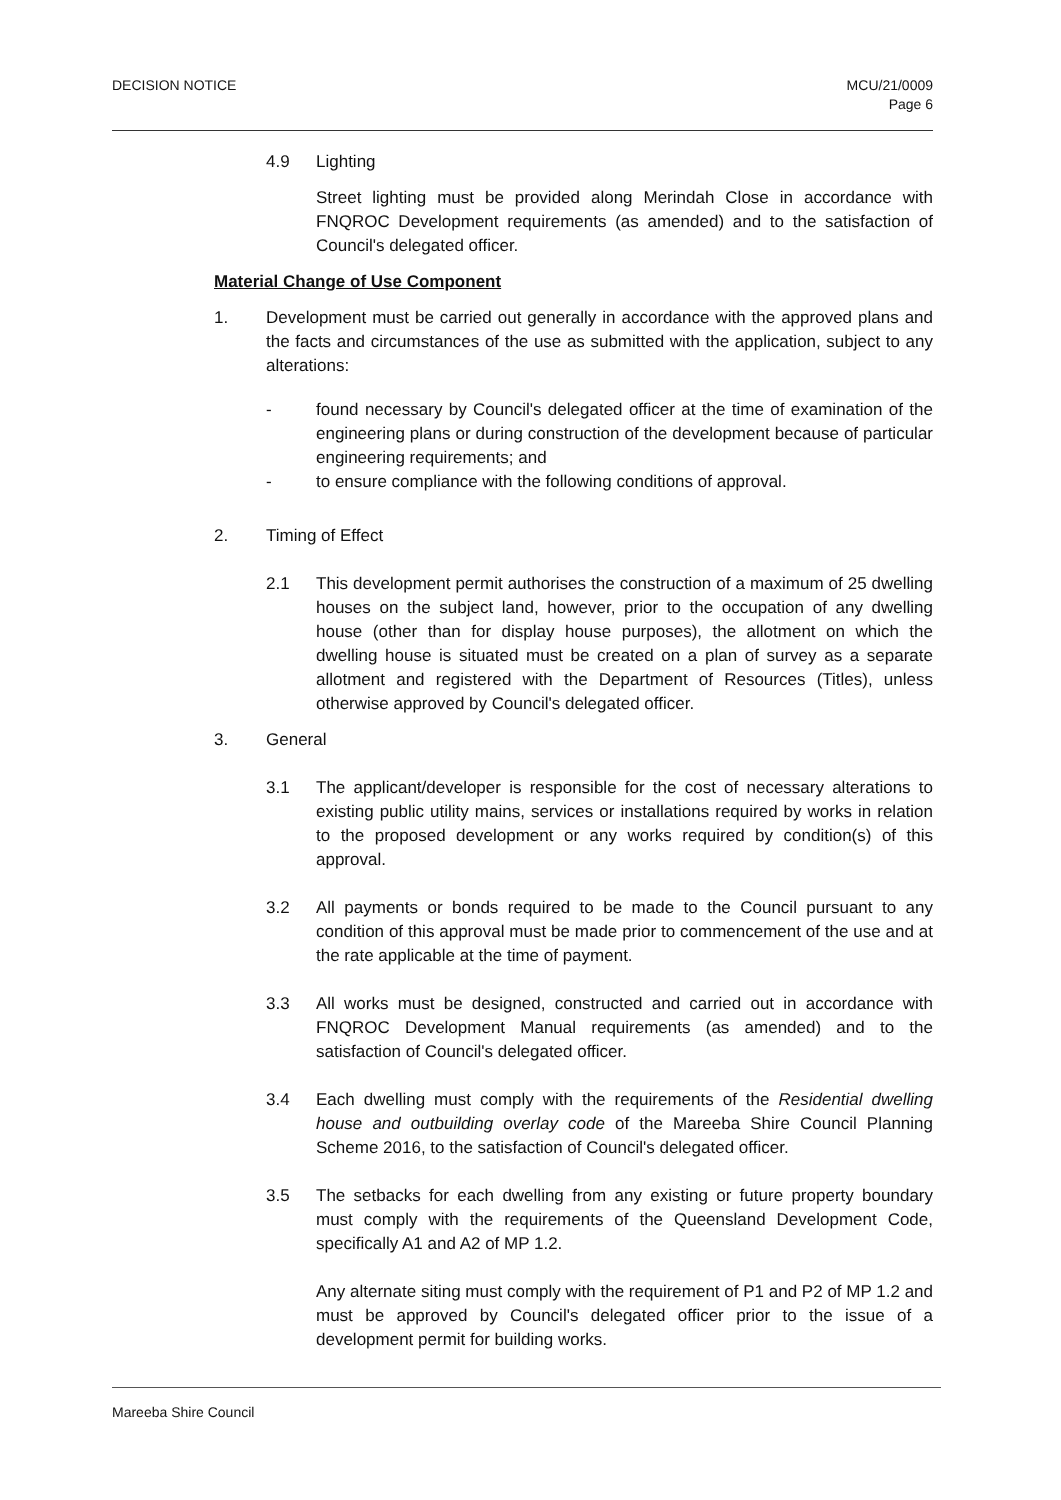DECISION NOTICE MCU/21/0009
Page 6
4.9 Lighting
Street lighting must be provided along Merindah Close in accordance with FNQROC Development requirements (as amended) and to the satisfaction of Council's delegated officer.
Material Change of Use Component
1. Development must be carried out generally in accordance with the approved plans and the facts and circumstances of the use as submitted with the application, subject to any alterations:
- found necessary by Council's delegated officer at the time of examination of the engineering plans or during construction of the development because of particular engineering requirements; and
- to ensure compliance with the following conditions of approval.
2. Timing of Effect
2.1 This development permit authorises the construction of a maximum of 25 dwelling houses on the subject land, however, prior to the occupation of any dwelling house (other than for display house purposes), the allotment on which the dwelling house is situated must be created on a plan of survey as a separate allotment and registered with the Department of Resources (Titles), unless otherwise approved by Council's delegated officer.
3. General
3.1 The applicant/developer is responsible for the cost of necessary alterations to existing public utility mains, services or installations required by works in relation to the proposed development or any works required by condition(s) of this approval.
3.2 All payments or bonds required to be made to the Council pursuant to any condition of this approval must be made prior to commencement of the use and at the rate applicable at the time of payment.
3.3 All works must be designed, constructed and carried out in accordance with FNQROC Development Manual requirements (as amended) and to the satisfaction of Council's delegated officer.
3.4 Each dwelling must comply with the requirements of the Residential dwelling house and outbuilding overlay code of the Mareeba Shire Council Planning Scheme 2016, to the satisfaction of Council's delegated officer.
3.5 The setbacks for each dwelling from any existing or future property boundary must comply with the requirements of the Queensland Development Code, specifically A1 and A2 of MP 1.2.
Any alternate siting must comply with the requirement of P1 and P2 of MP 1.2 and must be approved by Council's delegated officer prior to the issue of a development permit for building works.
Mareeba Shire Council